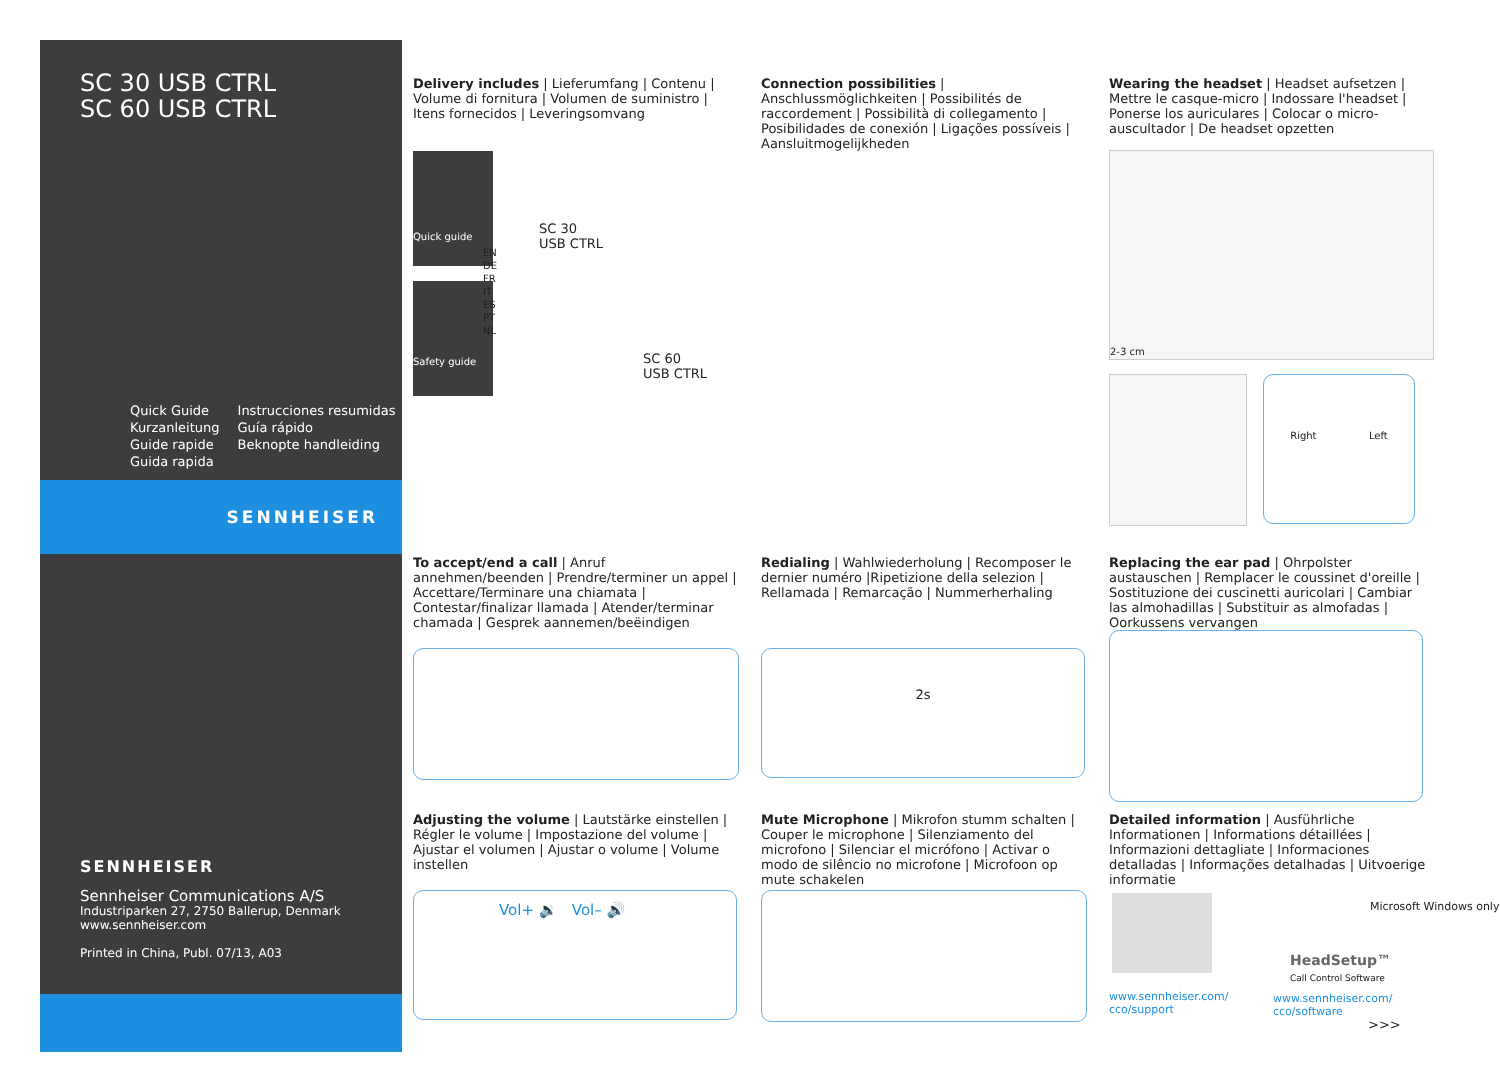SC 30 USB CTRL
SC 60 USB CTRL
Quick Guide
Kurzanleitung
Guide rapide
Guida rapida
Instrucciones resumidas
Guía rápido
Beknopte handleiding
SENNHEISER
SENNHEISER
Sennheiser Communications A/S
Industriparken 27, 2750 Ballerup, Denmark
www.sennheiser.com
Printed in China, Publ. 07/13, A03
Delivery includes | Lieferumfang | Contenu | Volume di fornitura | Volumen de suministro | Itens fornecidos | Leveringsomvang
Quick guide
Safety guide
EN
DE
FR
IT
ES
PT
NL
SC 30
USB CTRL
SC 60
USB CTRL
Connection possibilities | Anschlussmöglichkeiten | Possibilités de raccordement | Possibilità di collegamento | Posibilidades de conexión | Ligações possíveis | Aansluitmogelijkheden
Wearing the headset | Headset aufsetzen | Mettre le casque-micro | Indossare l'headset | Ponerse los auriculares | Colocar o micro-auscultador | De headset opzetten
2-3 cm
Right Left
To accept/end a call | Anruf annehmen/beenden | Prendre/terminer un appel | Accettare/Terminare una chiamata | Contestar/finalizar llamada | Atender/terminar chamada | Gesprek aannemen/beëindigen
Redialing | Wahlwiederholung | Recomposer le dernier numéro |Ripetizione della selezion | Rellamada | Remarcação | Nummerherhaling
Replacing the ear pad | Ohrpolster austauschen | Remplacer le coussinet d'oreille | Sostituzione dei cuscinetti auricolari | Cambiar las almohadillas | Substituir as almofadas | Oorkussens vervangen
2s
Adjusting the volume | Lautstärke einstellen | Régler le volume | Impostazione del volume | Ajustar el volumen | Ajustar o volume | Volume instellen
Mute Microphone | Mikrofon stumm schalten | Couper le microphone | Silenziamento del microfono | Silenciar el micrófono | Activar o modo de silêncio no microfone | Microfoon op mute schakelen
Detailed information | Ausführliche Informationen | Informations détaillées | Informazioni dettagliate | Informaciones detalladas | Informações detalhadas | Uitvoerige informatie
Vol+ 🔉 Vol– 🔊 Microsoft Windows only
HeadSetup™
Call Control Software
www.sennheiser.com/
cco/support
www.sennheiser.com/
cco/software
>>>